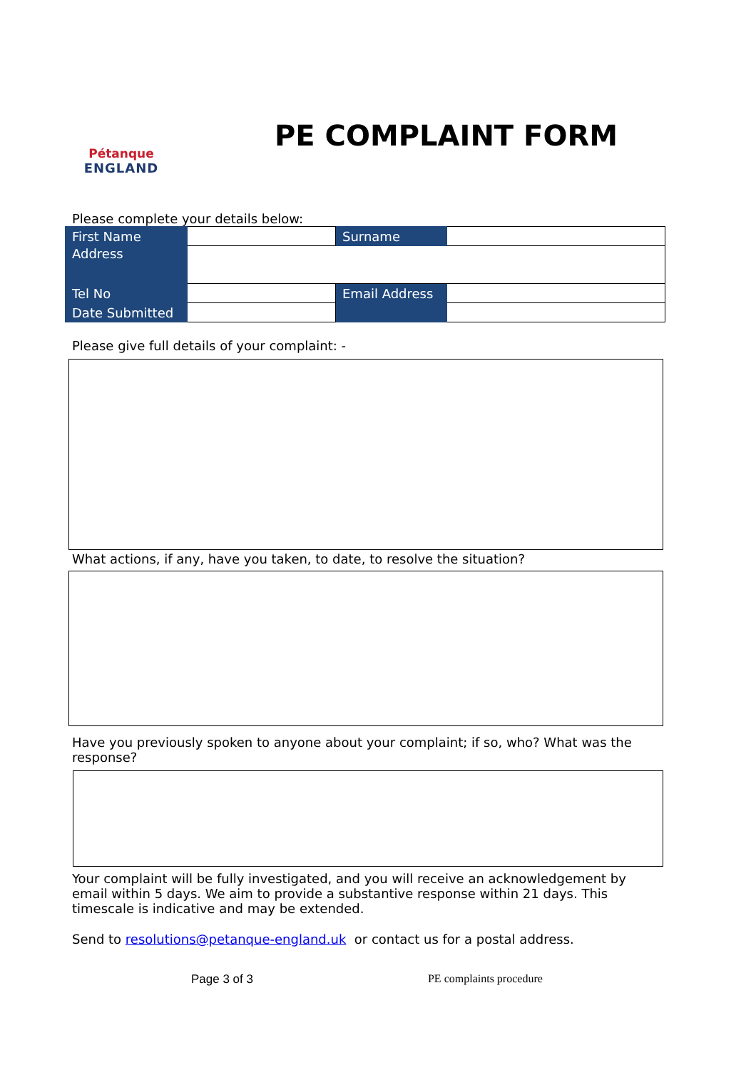Pétanque
ENGLAND
PE COMPLAINT FORM
Please complete your details below:
| First Name | | Surname | |
| Address | | | |
| Tel No | | Email Address | |
| Date Submitted | | | |
Please give full details of your complaint: -
What actions, if any, have you taken, to date, to resolve the situation?
Have you previously spoken to anyone about your complaint; if so, who? What was the response?
Your complaint will be fully investigated, and you will receive an acknowledgement by email within 5 days. We aim to provide a substantive response within 21 days. This timescale is indicative and may be extended.
Send to resolutions@petanque-england.uk or contact us for a postal address.
Page 3 of 3 PE complaints procedure